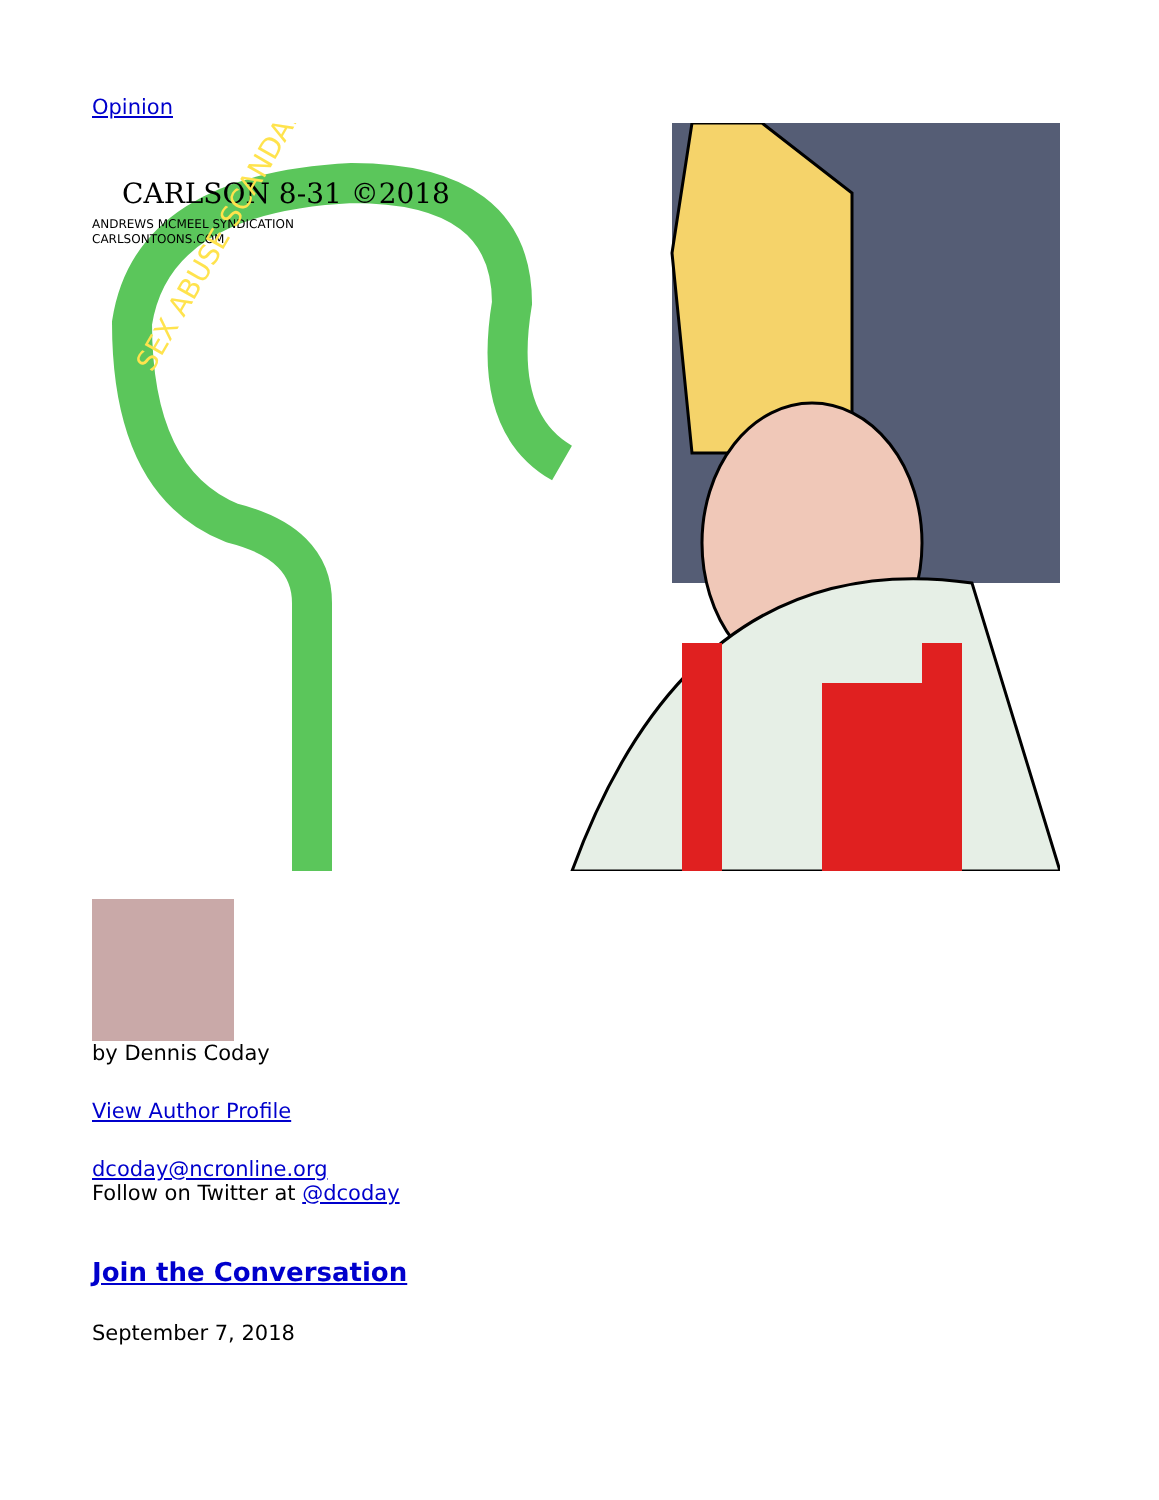Opinion
CARLSON 8-31 ©2018
ANDREWS MCMEEL SYNDICATION
CARLSONTOONS.COM
SEX ABUSE SCANDAL
by Dennis Coday
View Author Profile
dcoday@ncronline.org
Follow on Twitter at @dcoday
Join the Conversation
September 7, 2018